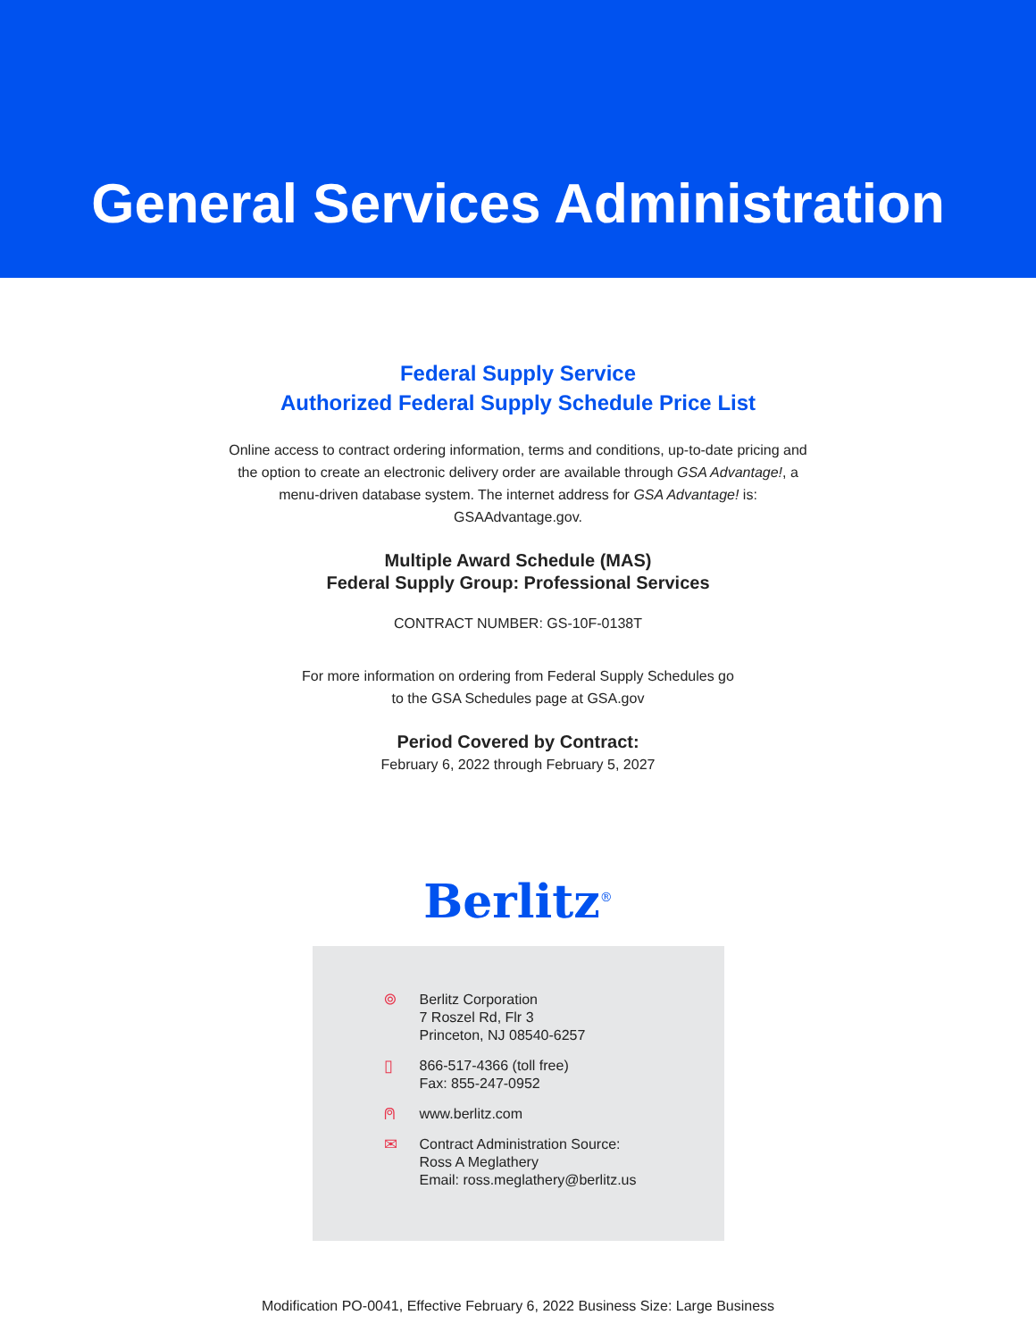General Services Administration
Federal Supply Service
Authorized Federal Supply Schedule Price List
Online access to contract ordering information, terms and conditions, up-to-date pricing and the option to create an electronic delivery order are available through GSA Advantage!, a menu-driven database system. The internet address for GSA Advantage! is: GSAAdvantage.gov.
Multiple Award Schedule (MAS)
Federal Supply Group: Professional Services
CONTRACT NUMBER: GS-10F-0138T
For more information on ordering from Federal Supply Schedules go
to the GSA Schedules page at GSA.gov
Period Covered by Contract:
February 6, 2022 through February 5, 2027
Berlitz<sup>®</sup>
⌾ Berlitz Corporation
7 Roszel Rd, Flr 3
Princeton, NJ 08540-6257
▯ 866-517-4366 (toll free)
Fax: 855-247-0952
⍝ www.berlitz.com
✉ Contract Administration Source:
Ross A Meglathery
Email: ross.meglathery@berlitz.us
Modification PO-0041, Effective February 6, 2022 Business Size: Large Business